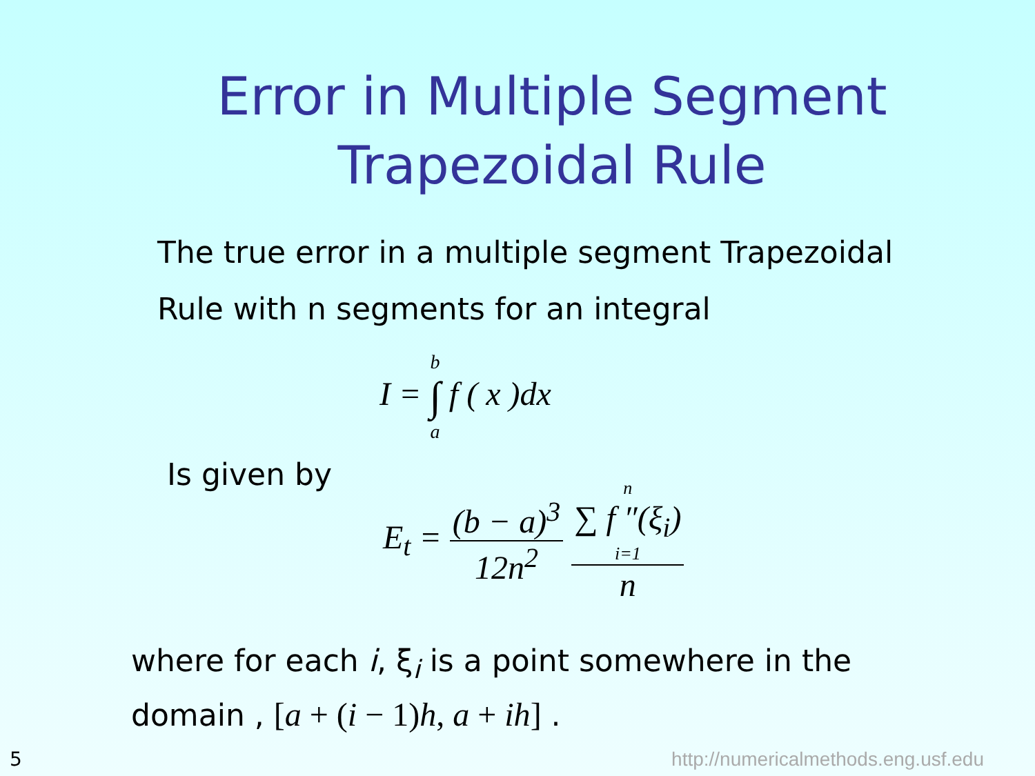Error in Multiple Segment Trapezoidal Rule
The true error in a multiple segment Trapezoidal
Rule with n segments for an integral
I = b ∫ a f ( x )dx
Is given by
E<sub>t</sub> = (b − a)<sup>3</sup> 12n<sup>2</sup> n
∑ f ″(ξ<sub>i</sub>)
i=1 n
where for each i, ξ<sub>i</sub> is a point somewhere in the
domain , [a + (i − 1)h, a + ih] .
5
http://numericalmethods.eng.usf.edu